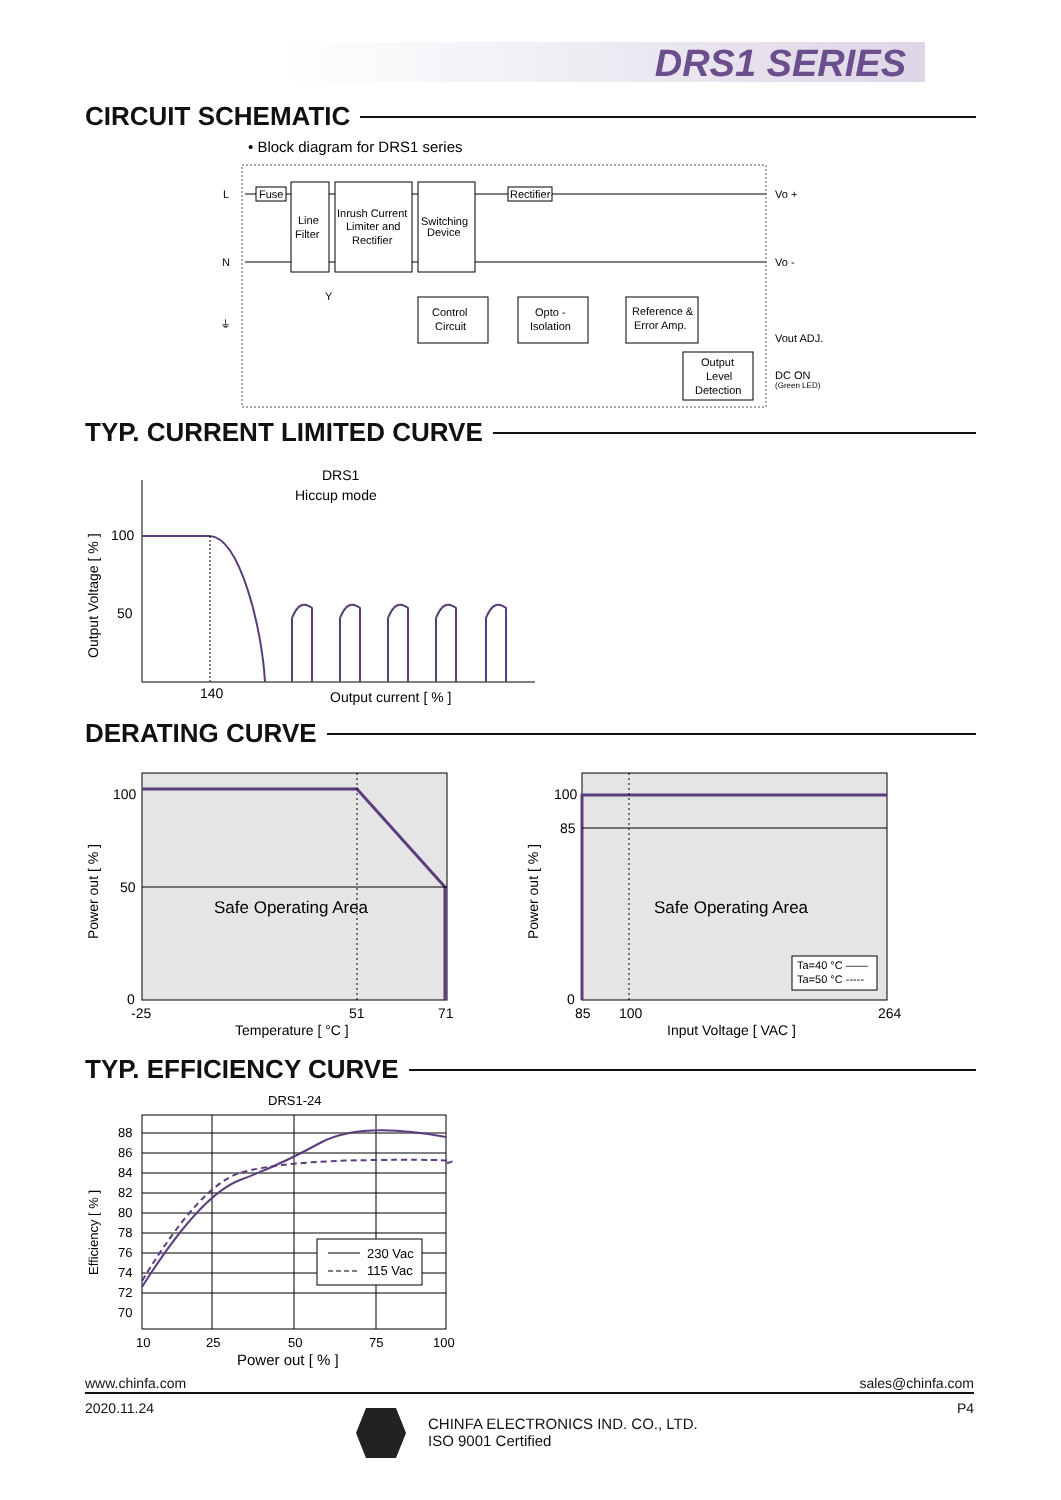DRS1 SERIES
CIRCUIT SCHEMATIC
• Block diagram for DRS1 series
L
N
⏚
Fuse
Line
Filter
Inrush Current
Limiter and
Rectifier
Switching
Device
Rectifier
Y
Control
Circuit
Opto -
Isolation
Reference &
Error Amp.
Output
Level
Detection
Vo +
Vo -
Vout ADJ.
DC ON
(Green LED)
TYP. CURRENT LIMITED CURVE
DRS1
Hiccup mode
Output Voltage [ % ]
100
50
140
Output current [ % ]
DERATING CURVE
Safe Operating Area
Power out [ % ]
100
50
0
-25
51
71
Temperature [ °C ]
Safe Operating Area
Ta=40 °C ——
Ta=50 °C -----
Power out [ % ]
100
85
0
85
100
264
Input Voltage [ VAC ]
TYP. EFFICIENCY CURVE
DRS1-24
230 Vac
115 Vac
Efficiency [ % ]
88
86
84
82
80
78
76
74
72
70
10
25
50
75
100
Power out [ % ]
www.chinfa.com sales@chinfa.com
2020.11.24 P4
CHINFA ELECTRONICS IND. CO., LTD.
ISO 9001 Certified